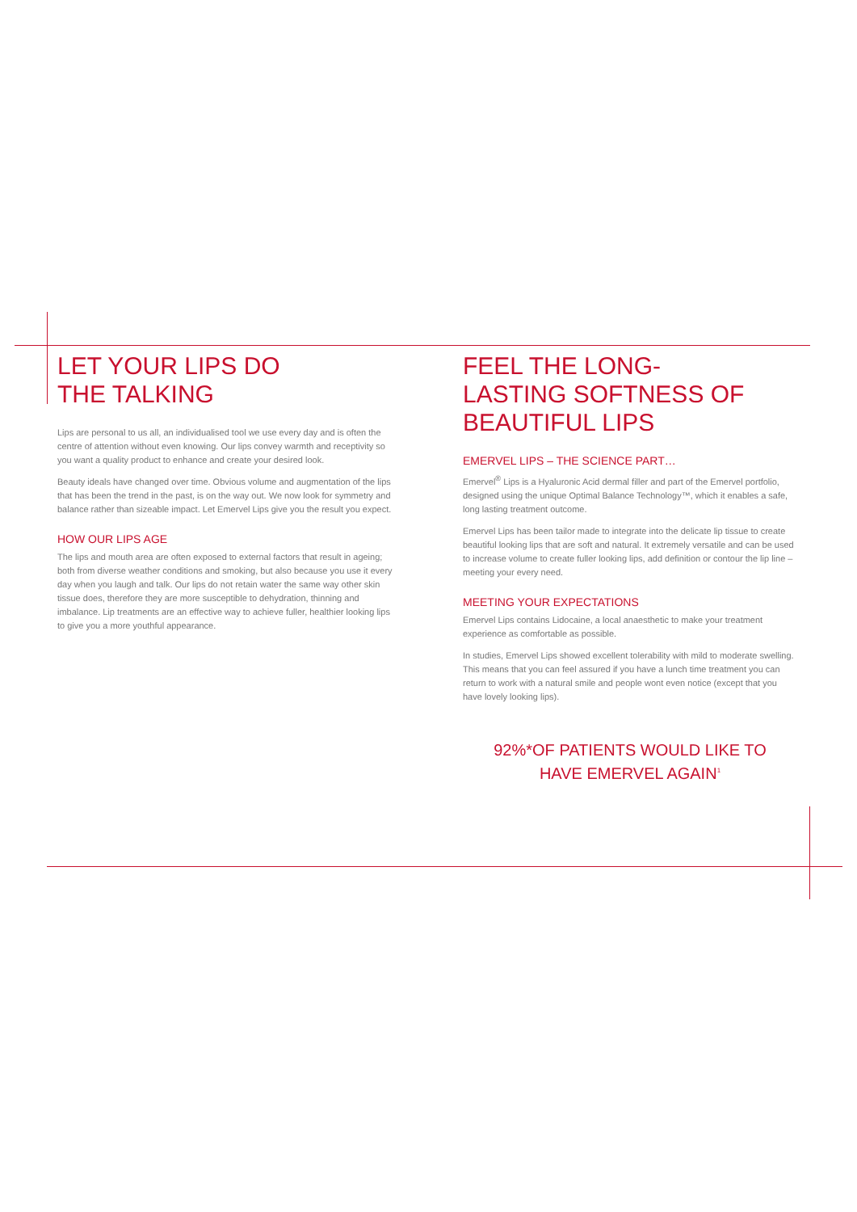LET YOUR LIPS DO
THE TALKING
Lips are personal to us all, an individualised tool we use every day and is often the centre of attention without even knowing. Our lips convey warmth and receptivity so you want a quality product to enhance and create your desired look.
Beauty ideals have changed over time. Obvious volume and augmentation of the lips that has been the trend in the past, is on the way out. We now look for symmetry and balance rather than sizeable impact. Let Emervel Lips give you the result you expect.
HOW OUR LIPS AGE
The lips and mouth area are often exposed to external factors that result in ageing; both from diverse weather conditions and smoking, but also because you use it every day when you laugh and talk. Our lips do not retain water the same way other skin tissue does, therefore they are more susceptible to dehydration, thinning and imbalance. Lip treatments are an effective way to achieve fuller, healthier looking lips to give you a more youthful appearance.
FEEL THE LONG-
LASTING SOFTNESS OF
BEAUTIFUL LIPS
EMERVEL LIPS – THE SCIENCE PART…
Emervel<sup>®</sup> Lips is a Hyaluronic Acid dermal filler and part of the Emervel portfolio, designed using the unique Optimal Balance Technology™, which it enables a safe, long lasting treatment outcome.
Emervel Lips has been tailor made to integrate into the delicate lip tissue to create beautiful looking lips that are soft and natural. It extremely versatile and can be used to increase volume to create fuller looking lips, add definition or contour the lip line – meeting your every need.
MEETING YOUR EXPECTATIONS
Emervel Lips contains Lidocaine, a local anaesthetic to make your treatment experience as comfortable as possible.
In studies, Emervel Lips showed excellent tolerability with mild to moderate swelling. This means that you can feel assured if you have a lunch time treatment you can return to work with a natural smile and people wont even notice (except that you have lovely looking lips).
92%*OF PATIENTS WOULD LIKE TO
HAVE EMERVEL AGAIN<sup>1</sup>